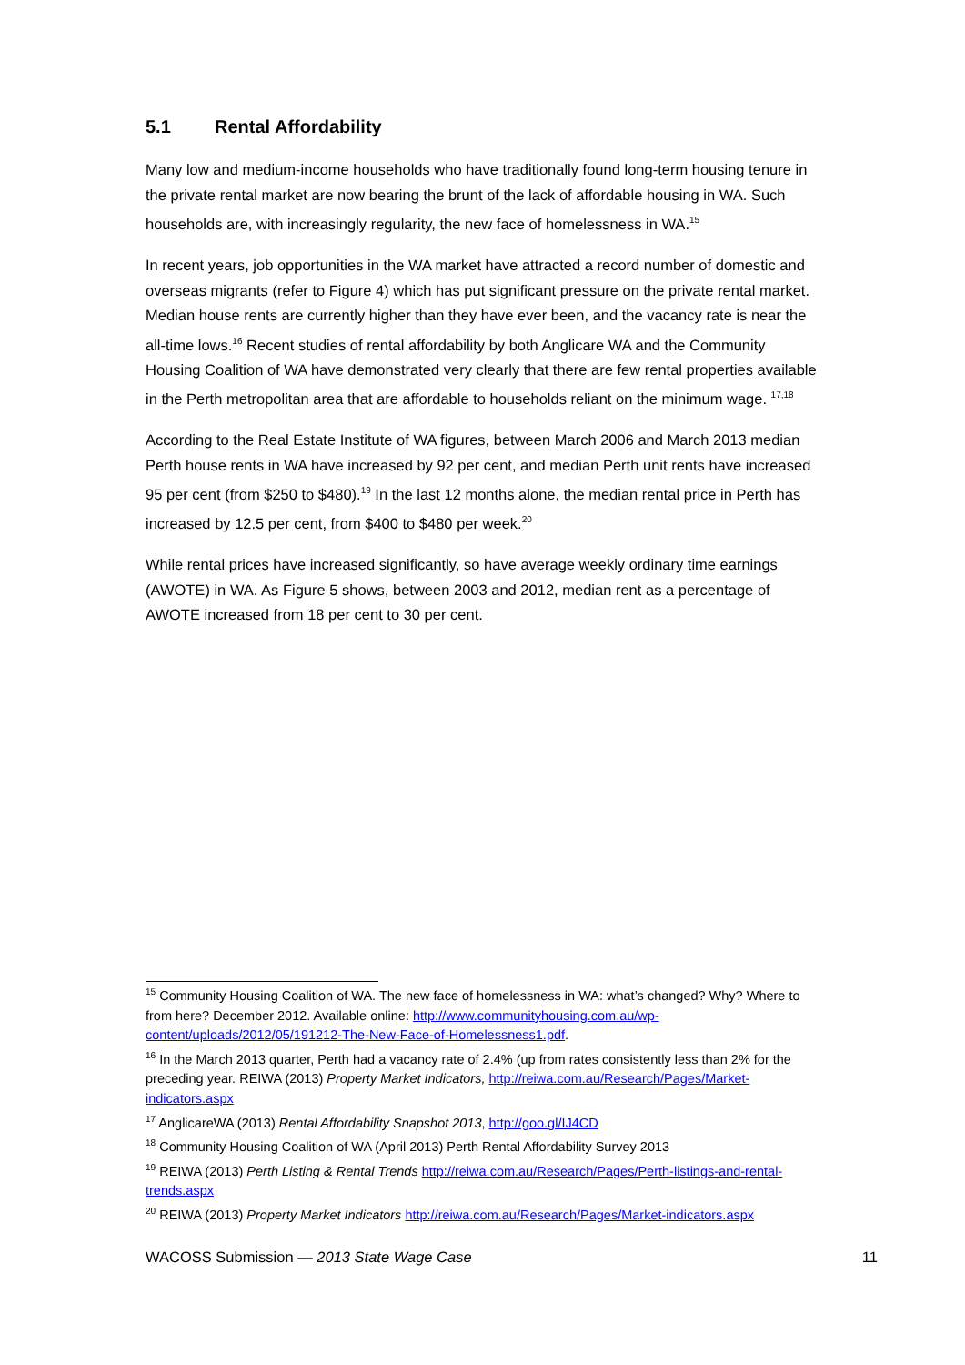5.1 Rental Affordability
Many low and medium-income households who have traditionally found long-term housing tenure in the private rental market are now bearing the brunt of the lack of affordable housing in WA. Such households are, with increasingly regularity, the new face of homelessness in WA.<sup>15</sup>
In recent years, job opportunities in the WA market have attracted a record number of domestic and overseas migrants (refer to Figure 4) which has put significant pressure on the private rental market. Median house rents are currently higher than they have ever been, and the vacancy rate is near the all-time lows.<sup>16</sup> Recent studies of rental affordability by both Anglicare WA and the Community Housing Coalition of WA have demonstrated very clearly that there are few rental properties available in the Perth metropolitan area that are affordable to households reliant on the minimum wage. <sup>17,18</sup>
According to the Real Estate Institute of WA figures, between March 2006 and March 2013 median Perth house rents in WA have increased by 92 per cent, and median Perth unit rents have increased 95 per cent (from $250 to $480).<sup>19</sup> In the last 12 months alone, the median rental price in Perth has increased by 12.5 per cent, from $400 to $480 per week.<sup>20</sup>
While rental prices have increased significantly, so have average weekly ordinary time earnings (AWOTE) in WA. As Figure 5 shows, between 2003 and 2012, median rent as a percentage of AWOTE increased from 18 per cent to 30 per cent.
<sup>15</sup> Community Housing Coalition of WA. The new face of homelessness in WA: what’s changed? Why? Where to from here? December 2012. Available online: http://www.communityhousing.com.au/wp-content/uploads/2012/05/191212-The-New-Face-of-Homelessness1.pdf.
<sup>16</sup> In the March 2013 quarter, Perth had a vacancy rate of 2.4% (up from rates consistently less than 2% for the preceding year. REIWA (2013) Property Market Indicators, http://reiwa.com.au/Research/Pages/Market-indicators.aspx
<sup>17</sup> AnglicareWA (2013) Rental Affordability Snapshot 2013, http://goo.gl/IJ4CD
<sup>18</sup> Community Housing Coalition of WA (April 2013) Perth Rental Affordability Survey 2013
<sup>19</sup> REIWA (2013) Perth Listing & Rental Trends http://reiwa.com.au/Research/Pages/Perth-listings-and-rental-trends.aspx
<sup>20</sup> REIWA (2013) Property Market Indicators http://reiwa.com.au/Research/Pages/Market-indicators.aspx
WACOSS Submission — 2013 State Wage Case 11